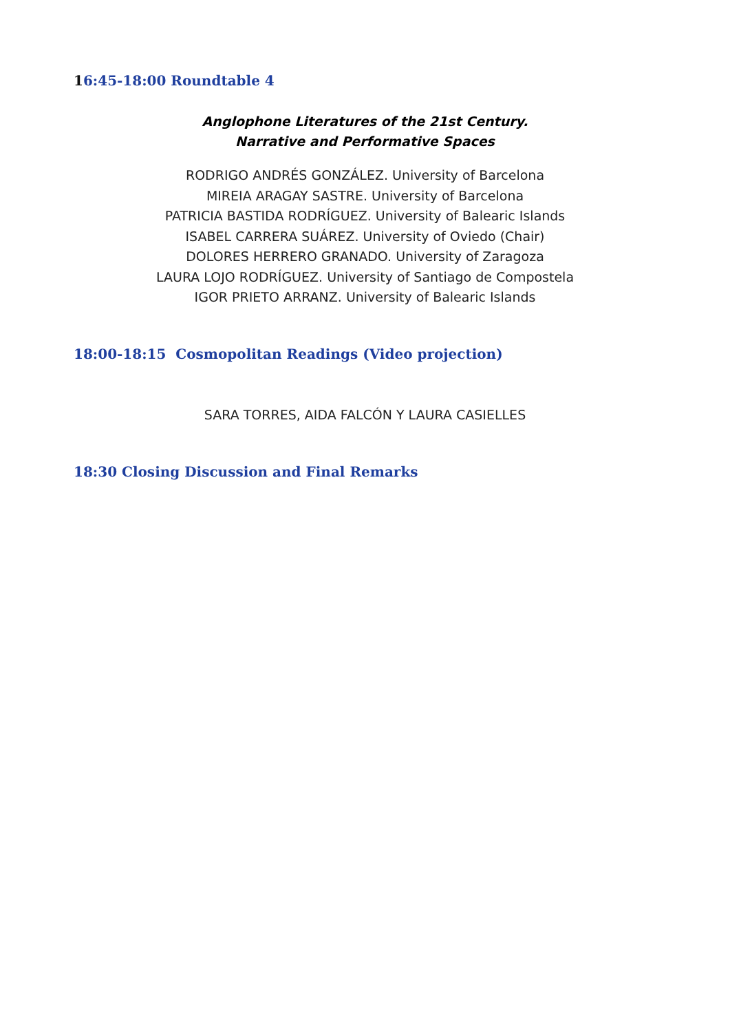16:45-18:00 Roundtable 4
Anglophone Literatures of the 21st Century.
Narrative and Performative Spaces
RODRIGO ANDRÉS GONZÁLEZ. University of Barcelona
MIREIA ARAGAY SASTRE. University of Barcelona
PATRICIA BASTIDA RODRÍGUEZ. University of Balearic Islands
ISABEL CARRERA SUÁREZ. University of Oviedo (Chair)
DOLORES HERRERO GRANADO. University of Zaragoza
LAURA LOJO RODRÍGUEZ. University of Santiago de Compostela
IGOR PRIETO ARRANZ. University of Balearic Islands
18:00-18:15 Cosmopolitan Readings (Video projection)
SARA TORRES, AIDA FALCÓN Y LAURA CASIELLES
18:30 Closing Discussion and Final Remarks